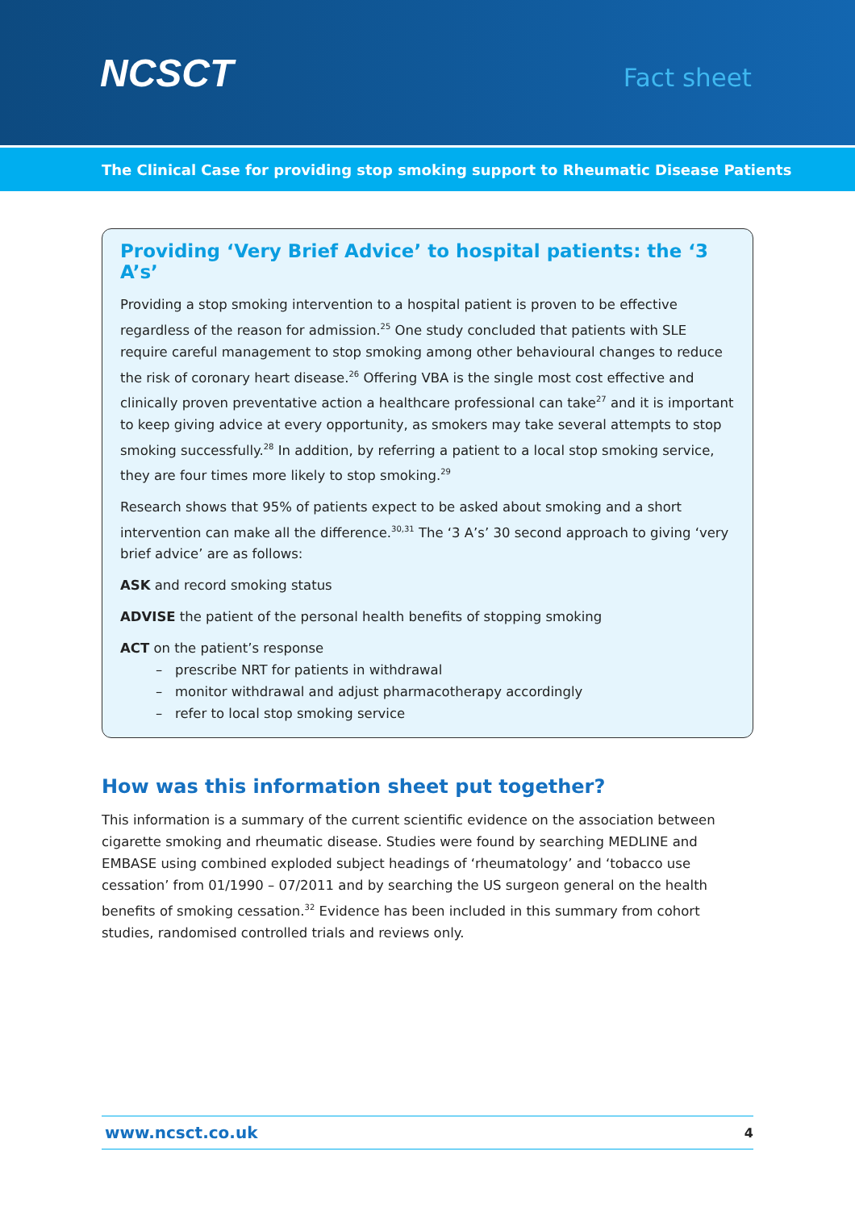NCSCT
Fact sheet
The Clinical Case for providing stop smoking support to Rheumatic Disease Patients
Providing ‘Very Brief Advice’ to hospital patients: the ‘3 A’s’
Providing a stop smoking intervention to a hospital patient is proven to be effective regardless of the reason for admission.<sup>25</sup> One study concluded that patients with SLE require careful management to stop smoking among other behavioural changes to reduce the risk of coronary heart disease.<sup>26</sup> Offering VBA is the single most cost effective and clinically proven preventative action a healthcare professional can take<sup>27</sup> and it is important to keep giving advice at every opportunity, as smokers may take several attempts to stop smoking successfully.<sup>28</sup> In addition, by referring a patient to a local stop smoking service, they are four times more likely to stop smoking.<sup>29</sup>
Research shows that 95% of patients expect to be asked about smoking and a short intervention can make all the difference.<sup>30,31</sup> The ‘3 A’s’ 30 second approach to giving ‘very brief advice’ are as follows:
ASK and record smoking status
ADVISE the patient of the personal health benefits of stopping smoking
ACT on the patient’s response
– prescribe NRT for patients in withdrawal
– monitor withdrawal and adjust pharmacotherapy accordingly
– refer to local stop smoking service
How was this information sheet put together?
This information is a summary of the current scientific evidence on the association between cigarette smoking and rheumatic disease. Studies were found by searching MEDLINE and EMBASE using combined exploded subject headings of ‘rheumatology’ and ‘tobacco use cessation’ from 01/1990 – 07/2011 and by searching the US surgeon general on the health benefits of smoking cessation.<sup>32</sup> Evidence has been included in this summary from cohort studies, randomised controlled trials and reviews only.
www.ncsct.co.uk 4